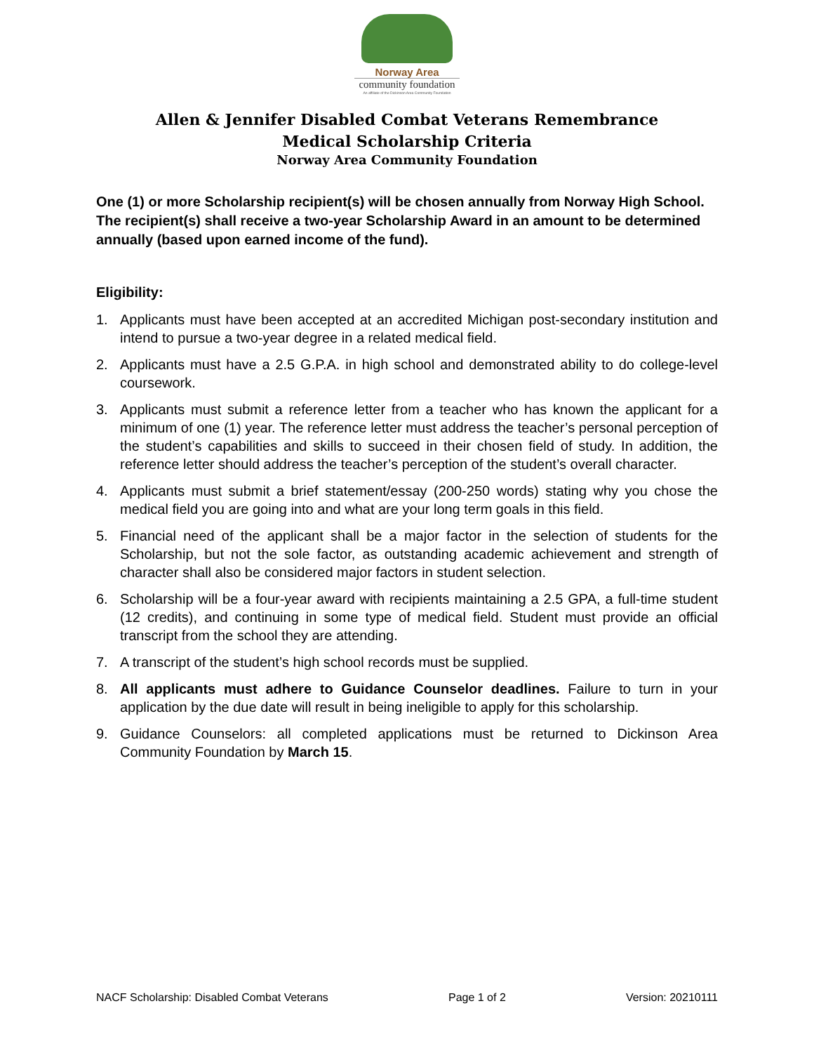Norway Area
community foundation
An affiliate of the Dickinson Area Community Foundation
Allen & Jennifer Disabled Combat Veterans Remembrance
Medical Scholarship Criteria
Norway Area Community Foundation
One (1) or more Scholarship recipient(s) will be chosen annually from Norway High School. The recipient(s) shall receive a two-year Scholarship Award in an amount to be determined annually (based upon earned income of the fund).
Eligibility:
1. Applicants must have been accepted at an accredited Michigan post-secondary institution and intend to pursue a two-year degree in a related medical field.
2. Applicants must have a 2.5 G.P.A. in high school and demonstrated ability to do college-level coursework.
3. Applicants must submit a reference letter from a teacher who has known the applicant for a minimum of one (1) year. The reference letter must address the teacher’s personal perception of the student’s capabilities and skills to succeed in their chosen field of study. In addition, the reference letter should address the teacher’s perception of the student’s overall character.
4. Applicants must submit a brief statement/essay (200-250 words) stating why you chose the medical field you are going into and what are your long term goals in this field.
5. Financial need of the applicant shall be a major factor in the selection of students for the Scholarship, but not the sole factor, as outstanding academic achievement and strength of character shall also be considered major factors in student selection.
6. Scholarship will be a four-year award with recipients maintaining a 2.5 GPA, a full-time student (12 credits), and continuing in some type of medical field. Student must provide an official transcript from the school they are attending.
7. A transcript of the student’s high school records must be supplied.
8. All applicants must adhere to Guidance Counselor deadlines. Failure to turn in your application by the due date will result in being ineligible to apply for this scholarship.
9. Guidance Counselors: all completed applications must be returned to Dickinson Area Community Foundation by March 15.
NACF Scholarship: Disabled Combat Veterans Page 1 of 2 Version: 20210111